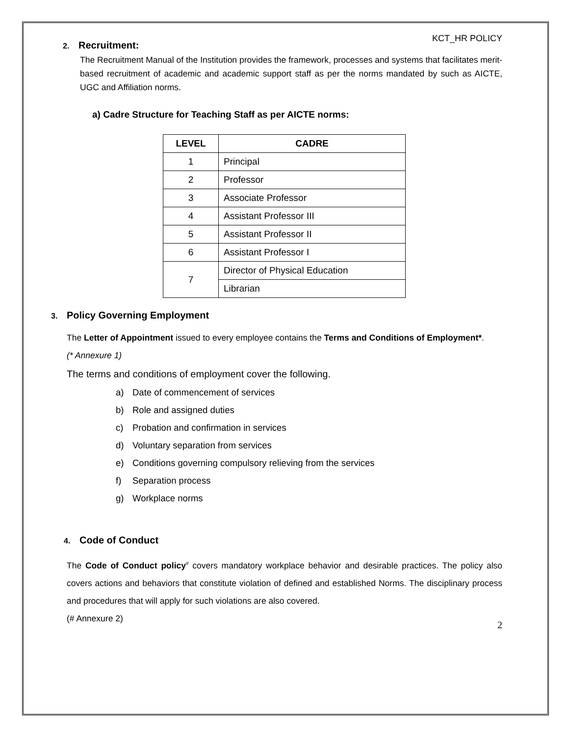KCT_HR POLICY
2. Recruitment:
The Recruitment Manual of the Institution provides the framework, processes and systems that facilitates merit-based recruitment of academic and academic support staff as per the norms mandated by such as AICTE, UGC and Affiliation norms.
a) Cadre Structure for Teaching Staff as per AICTE norms:
| LEVEL | CADRE |
| --- | --- |
| 1 | Principal |
| 2 | Professor |
| 3 | Associate Professor |
| 4 | Assistant Professor III |
| 5 | Assistant Professor II |
| 6 | Assistant Professor I |
| 7 | Director of Physical Education |
| | Librarian |
3. Policy Governing Employment
The Letter of Appointment issued to every employee contains the Terms and Conditions of Employment*.
(* Annexure 1)
The terms and conditions of employment cover the following.
a) Date of commencement of services
b) Role and assigned duties
c) Probation and confirmation in services
d) Voluntary separation from services
e) Conditions governing compulsory relieving from the services
f) Separation process
g) Workplace norms
4. Code of Conduct
The Code of Conduct policy<sup>#</sup> covers mandatory workplace behavior and desirable practices. The policy also covers actions and behaviors that constitute violation of defined and established Norms. The disciplinary process and procedures that will apply for such violations are also covered.
(# Annexure 2)
2